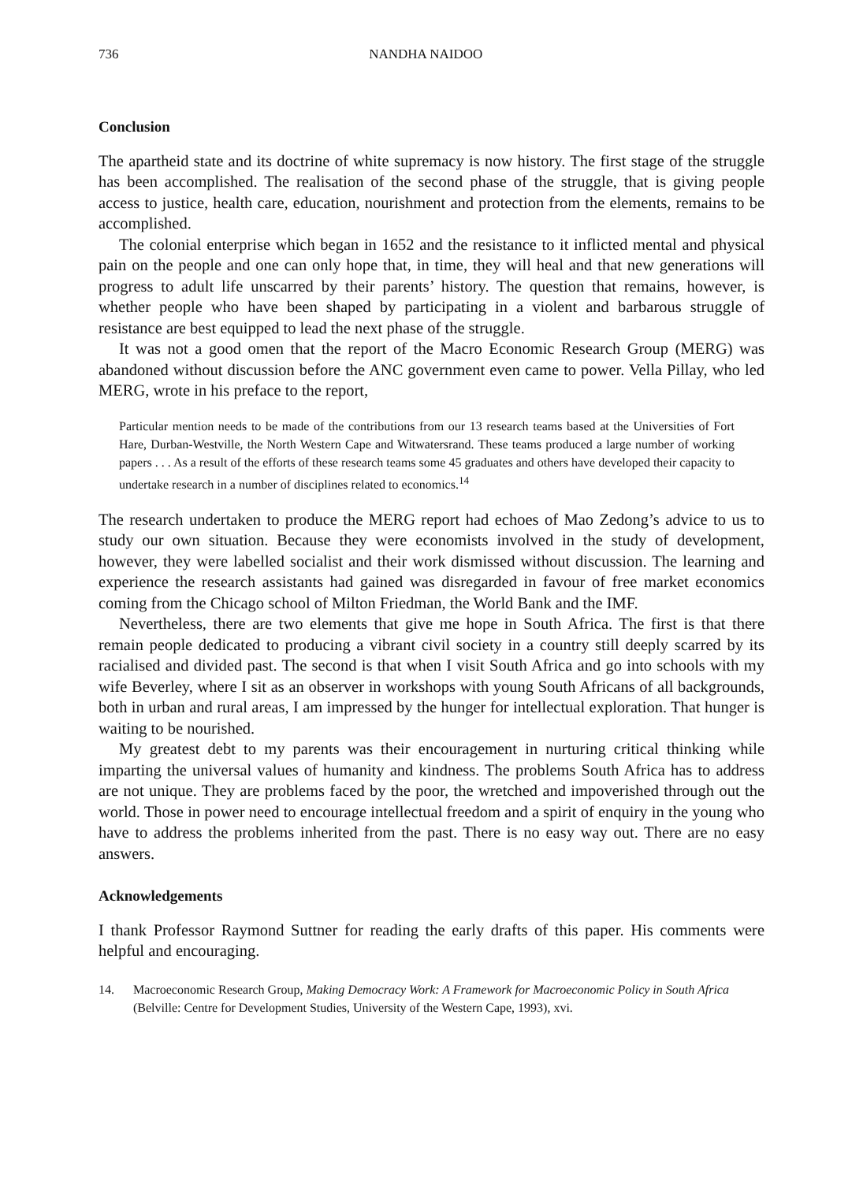736 NANDHA NAIDOO
Conclusion
The apartheid state and its doctrine of white supremacy is now history. The first stage of the struggle has been accomplished. The realisation of the second phase of the struggle, that is giving people access to justice, health care, education, nourishment and protection from the elements, remains to be accomplished.
The colonial enterprise which began in 1652 and the resistance to it inflicted mental and physical pain on the people and one can only hope that, in time, they will heal and that new generations will progress to adult life unscarred by their parents’ history. The question that remains, however, is whether people who have been shaped by participating in a violent and barbarous struggle of resistance are best equipped to lead the next phase of the struggle.
It was not a good omen that the report of the Macro Economic Research Group (MERG) was abandoned without discussion before the ANC government even came to power. Vella Pillay, who led MERG, wrote in his preface to the report,
Particular mention needs to be made of the contributions from our 13 research teams based at the Universities of Fort Hare, Durban-Westville, the North Western Cape and Witwatersrand. These teams produced a large number of working papers . . . As a result of the efforts of these research teams some 45 graduates and others have developed their capacity to undertake research in a number of disciplines related to economics.<sup>14</sup>
The research undertaken to produce the MERG report had echoes of Mao Zedong’s advice to us to study our own situation. Because they were economists involved in the study of development, however, they were labelled socialist and their work dismissed without discussion. The learning and experience the research assistants had gained was disregarded in favour of free market economics coming from the Chicago school of Milton Friedman, the World Bank and the IMF.
Nevertheless, there are two elements that give me hope in South Africa. The first is that there remain people dedicated to producing a vibrant civil society in a country still deeply scarred by its racialised and divided past. The second is that when I visit South Africa and go into schools with my wife Beverley, where I sit as an observer in workshops with young South Africans of all backgrounds, both in urban and rural areas, I am impressed by the hunger for intellectual exploration. That hunger is waiting to be nourished.
My greatest debt to my parents was their encouragement in nurturing critical thinking while imparting the universal values of humanity and kindness. The problems South Africa has to address are not unique. They are problems faced by the poor, the wretched and impoverished through out the world. Those in power need to encourage intellectual freedom and a spirit of enquiry in the young who have to address the problems inherited from the past. There is no easy way out. There are no easy answers.
Acknowledgements
I thank Professor Raymond Suttner for reading the early drafts of this paper. His comments were helpful and encouraging.
14. Macroeconomic Research Group, Making Democracy Work: A Framework for Macroeconomic Policy in South Africa (Belville: Centre for Development Studies, University of the Western Cape, 1993), xvi.